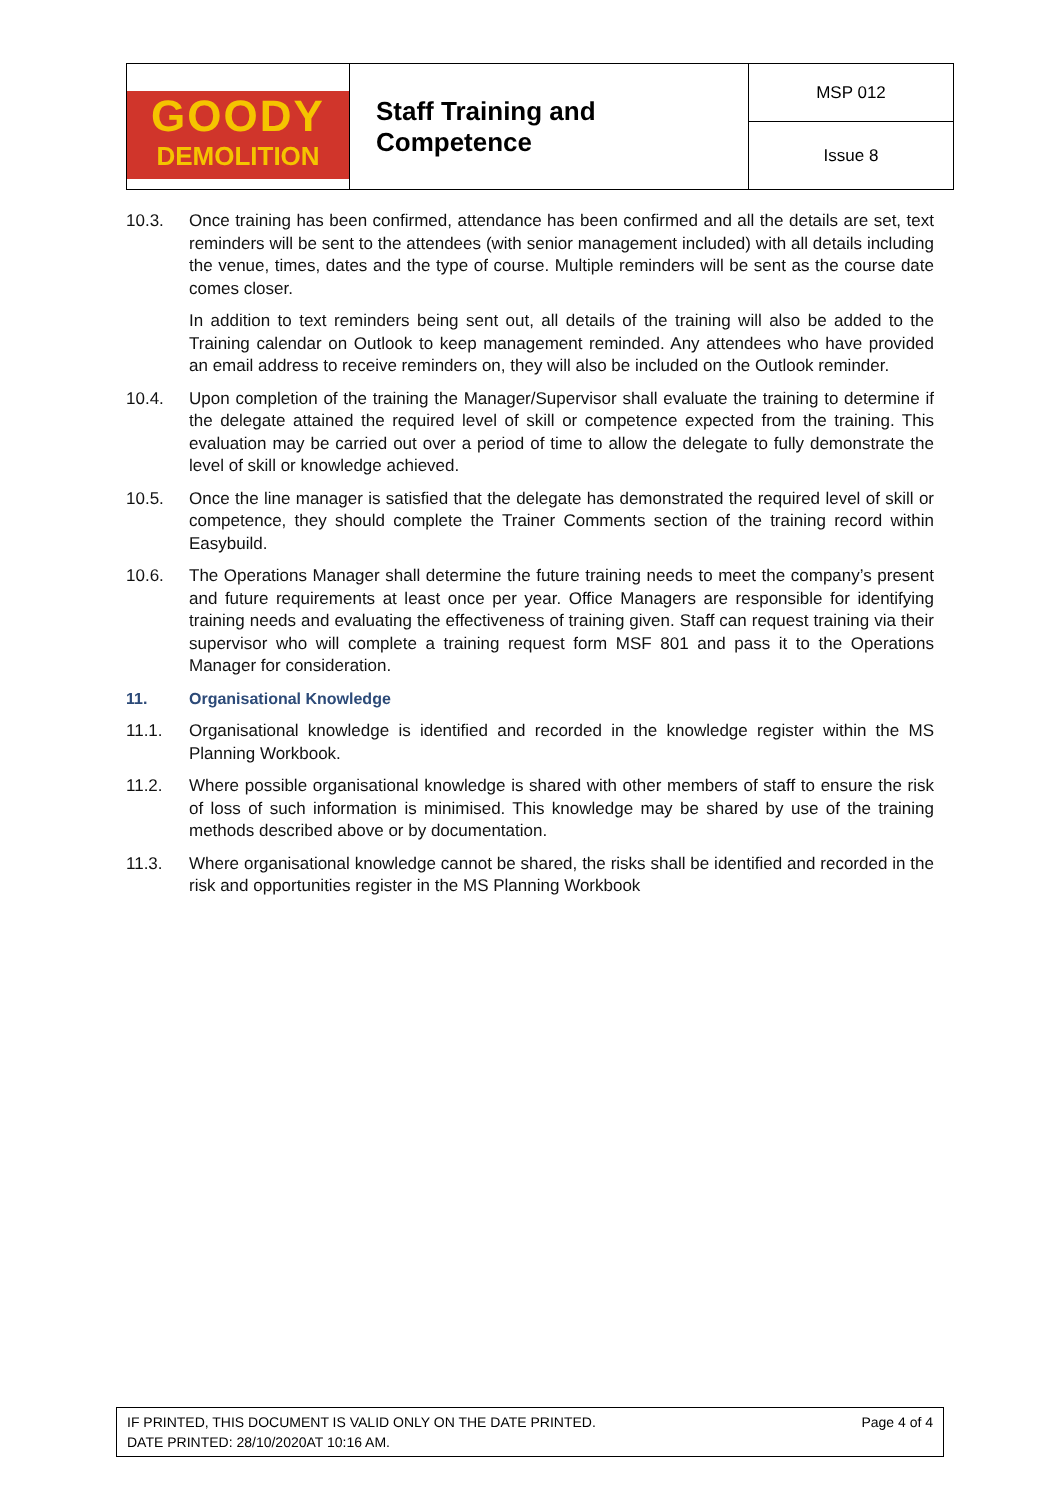| GOODY DEMOLITION | Staff Training and Competence | MSP 012 |
| | | Issue 8 |
10.3. Once training has been confirmed, attendance has been confirmed and all the details are set, text reminders will be sent to the attendees (with senior management included) with all details including the venue, times, dates and the type of course. Multiple reminders will be sent as the course date comes closer.
In addition to text reminders being sent out, all details of the training will also be added to the Training calendar on Outlook to keep management reminded. Any attendees who have provided an email address to receive reminders on, they will also be included on the Outlook reminder.
10.4. Upon completion of the training the Manager/Supervisor shall evaluate the training to determine if the delegate attained the required level of skill or competence expected from the training. This evaluation may be carried out over a period of time to allow the delegate to fully demonstrate the level of skill or knowledge achieved.
10.5. Once the line manager is satisfied that the delegate has demonstrated the required level of skill or competence, they should complete the Trainer Comments section of the training record within Easybuild.
10.6. The Operations Manager shall determine the future training needs to meet the company’s present and future requirements at least once per year. Office Managers are responsible for identifying training needs and evaluating the effectiveness of training given. Staff can request training via their supervisor who will complete a training request form MSF 801 and pass it to the Operations Manager for consideration.
11. Organisational Knowledge
11.1. Organisational knowledge is identified and recorded in the knowledge register within the MS Planning Workbook.
11.2. Where possible organisational knowledge is shared with other members of staff to ensure the risk of loss of such information is minimised. This knowledge may be shared by use of the training methods described above or by documentation.
11.3. Where organisational knowledge cannot be shared, the risks shall be identified and recorded in the risk and opportunities register in the MS Planning Workbook
IF PRINTED, THIS DOCUMENT IS VALID ONLY ON THE DATE PRINTED.
DATE PRINTED: 28/10/2020AT 10:16 AM.
Page 4 of 4